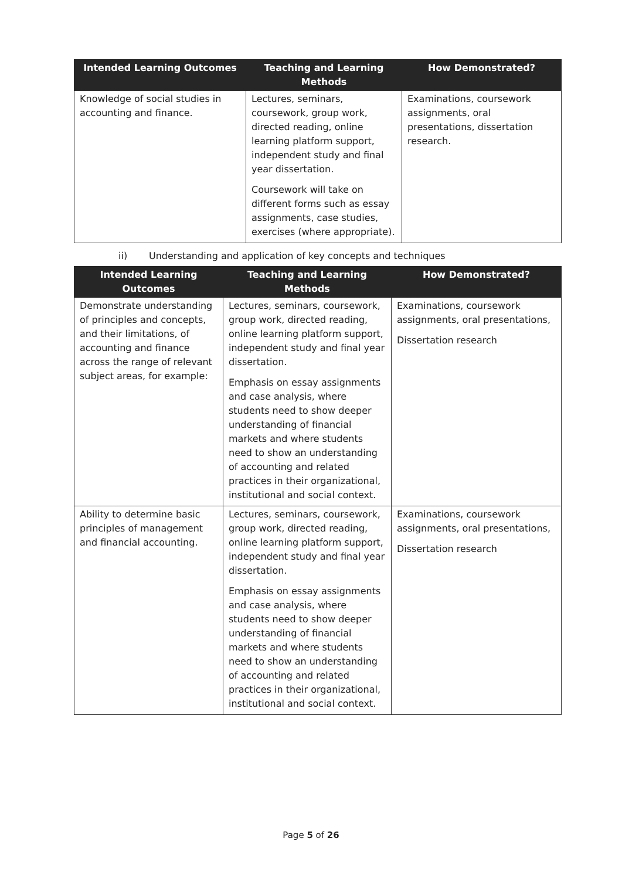| Intended Learning Outcomes | Teaching and Learning Methods | How Demonstrated? |
| --- | --- | --- |
| Knowledge of social studies in accounting and finance. | Lectures, seminars, coursework, group work, directed reading, online learning platform support, independent study and final year dissertation. Coursework will take on different forms such as essay assignments, case studies, exercises (where appropriate). | Examinations, coursework assignments, oral presentations, dissertation research. |
ii) Understanding and application of key concepts and techniques
| Intended Learning Outcomes | Teaching and Learning Methods | How Demonstrated? |
| --- | --- | --- |
| Demonstrate understanding of principles and concepts, and their limitations, of accounting and finance across the range of relevant subject areas, for example: | Lectures, seminars, coursework, group work, directed reading, online learning platform support, independent study and final year dissertation. Emphasis on essay assignments and case analysis, where students need to show deeper understanding of financial markets and where students need to show an understanding of accounting and related practices in their organizational, institutional and social context. | Examinations, coursework assignments, oral presentations, Dissertation research |
| Ability to determine basic principles of management and financial accounting. | Lectures, seminars, coursework, group work, directed reading, online learning platform support, independent study and final year dissertation. Emphasis on essay assignments and case analysis, where students need to show deeper understanding of financial markets and where students need to show an understanding of accounting and related practices in their organizational, institutional and social context. | Examinations, coursework assignments, oral presentations, Dissertation research |
Page 5 of 26